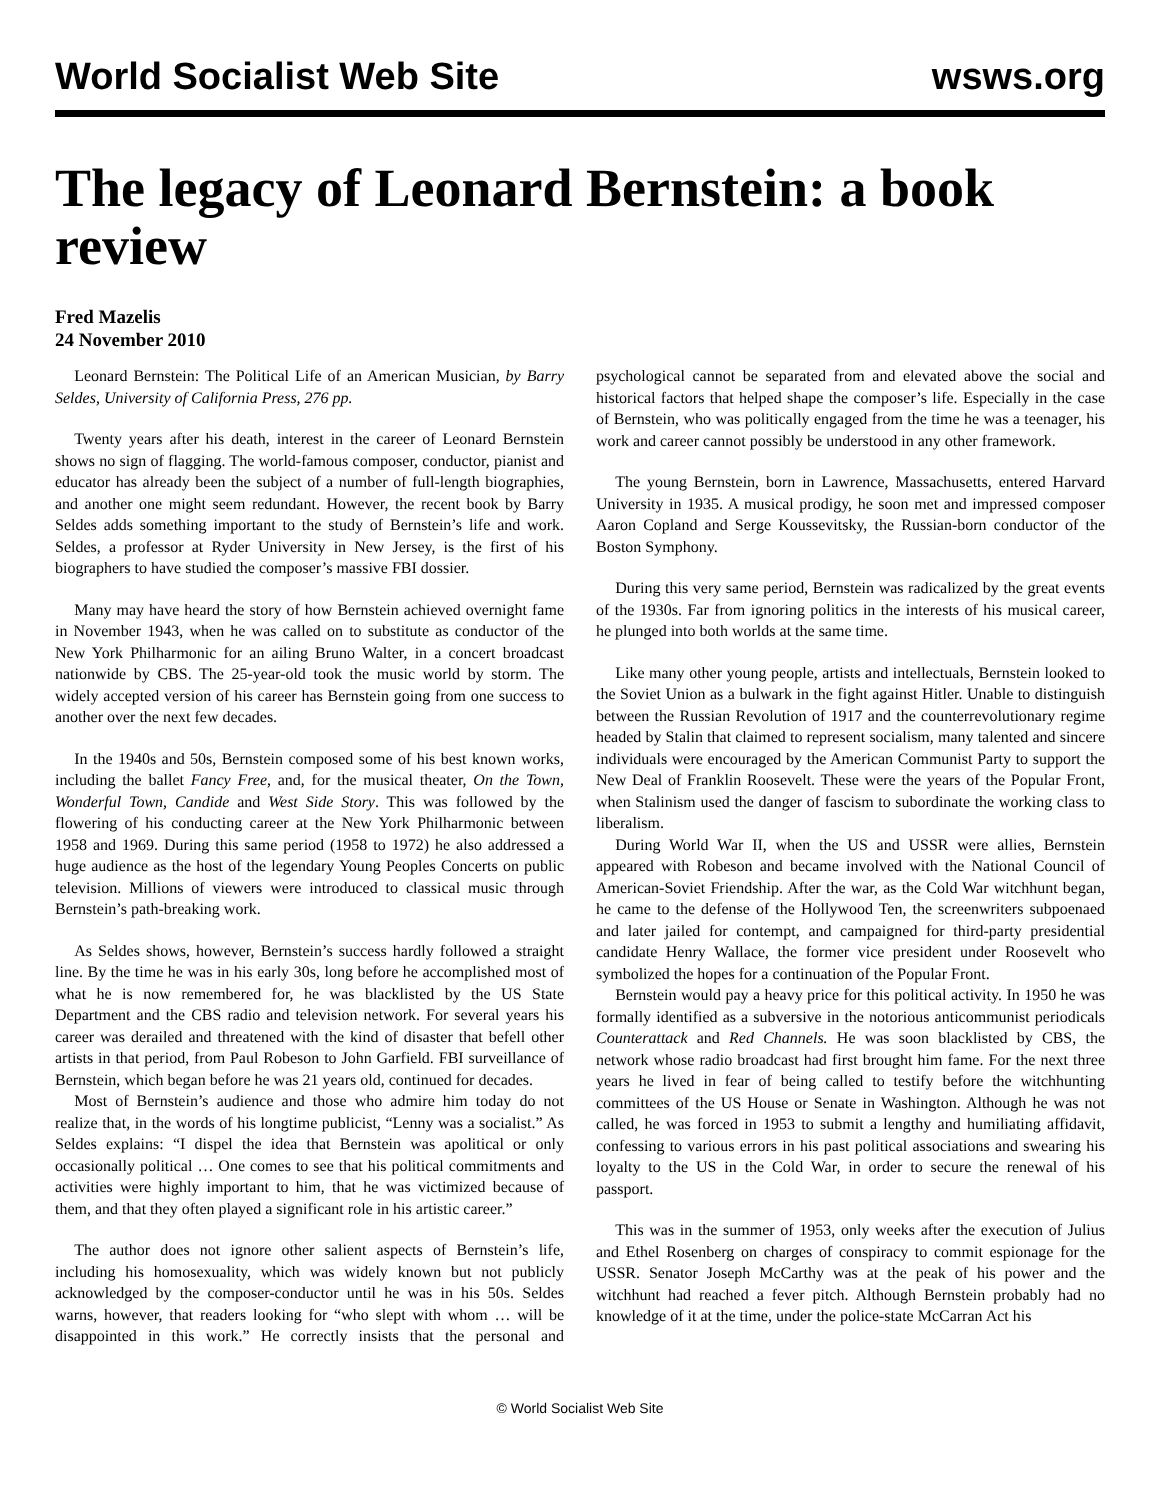World Socialist Web Site wsws.org
The legacy of Leonard Bernstein: a book review
Fred Mazelis
24 November 2010
Leonard Bernstein: The Political Life of an American Musician, by Barry Seldes, University of California Press, 276 pp.
Twenty years after his death, interest in the career of Leonard Bernstein shows no sign of flagging. The world-famous composer, conductor, pianist and educator has already been the subject of a number of full-length biographies, and another one might seem redundant. However, the recent book by Barry Seldes adds something important to the study of Bernstein’s life and work. Seldes, a professor at Ryder University in New Jersey, is the first of his biographers to have studied the composer’s massive FBI dossier.
Many may have heard the story of how Bernstein achieved overnight fame in November 1943, when he was called on to substitute as conductor of the New York Philharmonic for an ailing Bruno Walter, in a concert broadcast nationwide by CBS. The 25-year-old took the music world by storm. The widely accepted version of his career has Bernstein going from one success to another over the next few decades.
In the 1940s and 50s, Bernstein composed some of his best known works, including the ballet Fancy Free, and, for the musical theater, On the Town, Wonderful Town, Candide and West Side Story. This was followed by the flowering of his conducting career at the New York Philharmonic between 1958 and 1969. During this same period (1958 to 1972) he also addressed a huge audience as the host of the legendary Young Peoples Concerts on public television. Millions of viewers were introduced to classical music through Bernstein’s path-breaking work.
As Seldes shows, however, Bernstein’s success hardly followed a straight line. By the time he was in his early 30s, long before he accomplished most of what he is now remembered for, he was blacklisted by the US State Department and the CBS radio and television network. For several years his career was derailed and threatened with the kind of disaster that befell other artists in that period, from Paul Robeson to John Garfield. FBI surveillance of Bernstein, which began before he was 21 years old, continued for decades.
Most of Bernstein’s audience and those who admire him today do not realize that, in the words of his longtime publicist, “Lenny was a socialist.” As Seldes explains: “I dispel the idea that Bernstein was apolitical or only occasionally political … One comes to see that his political commitments and activities were highly important to him, that he was victimized because of them, and that they often played a significant role in his artistic career.”
The author does not ignore other salient aspects of Bernstein’s life, including his homosexuality, which was widely known but not publicly acknowledged by the composer-conductor until he was in his 50s. Seldes warns, however, that readers looking for “who slept with whom … will be disappointed in this work.” He correctly insists that the personal and psychological cannot be separated from and elevated above the social and historical factors that helped shape the composer’s life. Especially in the case of Bernstein, who was politically engaged from the time he was a teenager, his work and career cannot possibly be understood in any other framework.
The young Bernstein, born in Lawrence, Massachusetts, entered Harvard University in 1935. A musical prodigy, he soon met and impressed composer Aaron Copland and Serge Koussevitsky, the Russian-born conductor of the Boston Symphony.
During this very same period, Bernstein was radicalized by the great events of the 1930s. Far from ignoring politics in the interests of his musical career, he plunged into both worlds at the same time.
Like many other young people, artists and intellectuals, Bernstein looked to the Soviet Union as a bulwark in the fight against Hitler. Unable to distinguish between the Russian Revolution of 1917 and the counterrevolutionary regime headed by Stalin that claimed to represent socialism, many talented and sincere individuals were encouraged by the American Communist Party to support the New Deal of Franklin Roosevelt. These were the years of the Popular Front, when Stalinism used the danger of fascism to subordinate the working class to liberalism.
During World War II, when the US and USSR were allies, Bernstein appeared with Robeson and became involved with the National Council of American-Soviet Friendship. After the war, as the Cold War witchhunt began, he came to the defense of the Hollywood Ten, the screenwriters subpoenaed and later jailed for contempt, and campaigned for third-party presidential candidate Henry Wallace, the former vice president under Roosevelt who symbolized the hopes for a continuation of the Popular Front.
Bernstein would pay a heavy price for this political activity. In 1950 he was formally identified as a subversive in the notorious anticommunist periodicals Counterattack and Red Channels. He was soon blacklisted by CBS, the network whose radio broadcast had first brought him fame. For the next three years he lived in fear of being called to testify before the witchhunting committees of the US House or Senate in Washington. Although he was not called, he was forced in 1953 to submit a lengthy and humiliating affidavit, confessing to various errors in his past political associations and swearing his loyalty to the US in the Cold War, in order to secure the renewal of his passport.
This was in the summer of 1953, only weeks after the execution of Julius and Ethel Rosenberg on charges of conspiracy to commit espionage for the USSR. Senator Joseph McCarthy was at the peak of his power and the witchhunt had reached a fever pitch. Although Bernstein probably had no knowledge of it at the time, under the police-state McCarran Act his
© World Socialist Web Site